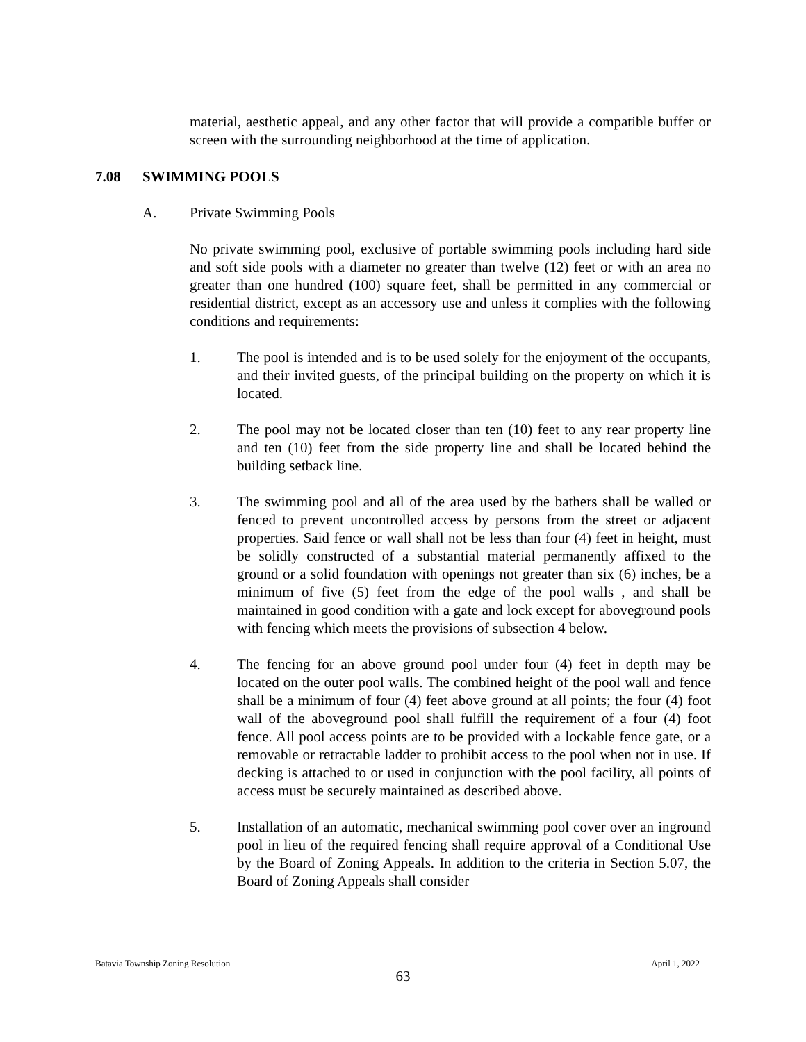material, aesthetic appeal, and any other factor that will provide a compatible buffer or screen with the surrounding neighborhood at the time of application.
7.08 SWIMMING POOLS
A. Private Swimming Pools
No private swimming pool, exclusive of portable swimming pools including hard side and soft side pools with a diameter no greater than twelve (12) feet or with an area no greater than one hundred (100) square feet, shall be permitted in any commercial or residential district, except as an accessory use and unless it complies with the following conditions and requirements:
1. The pool is intended and is to be used solely for the enjoyment of the occupants, and their invited guests, of the principal building on the property on which it is located.
2. The pool may not be located closer than ten (10) feet to any rear property line and ten (10) feet from the side property line and shall be located behind the building setback line.
3. The swimming pool and all of the area used by the bathers shall be walled or fenced to prevent uncontrolled access by persons from the street or adjacent properties. Said fence or wall shall not be less than four (4) feet in height, must be solidly constructed of a substantial material permanently affixed to the ground or a solid foundation with openings not greater than six (6) inches, be a minimum of five (5) feet from the edge of the pool walls , and shall be maintained in good condition with a gate and lock except for aboveground pools with fencing which meets the provisions of subsection 4 below.
4. The fencing for an above ground pool under four (4) feet in depth may be located on the outer pool walls. The combined height of the pool wall and fence shall be a minimum of four (4) feet above ground at all points; the four (4) foot wall of the aboveground pool shall fulfill the requirement of a four (4) foot fence. All pool access points are to be provided with a lockable fence gate, or a removable or retractable ladder to prohibit access to the pool when not in use. If decking is attached to or used in conjunction with the pool facility, all points of access must be securely maintained as described above.
5. Installation of an automatic, mechanical swimming pool cover over an inground pool in lieu of the required fencing shall require approval of a Conditional Use by the Board of Zoning Appeals. In addition to the criteria in Section 5.07, the Board of Zoning Appeals shall consider
Batavia Township Zoning Resolution April 1, 2022
63